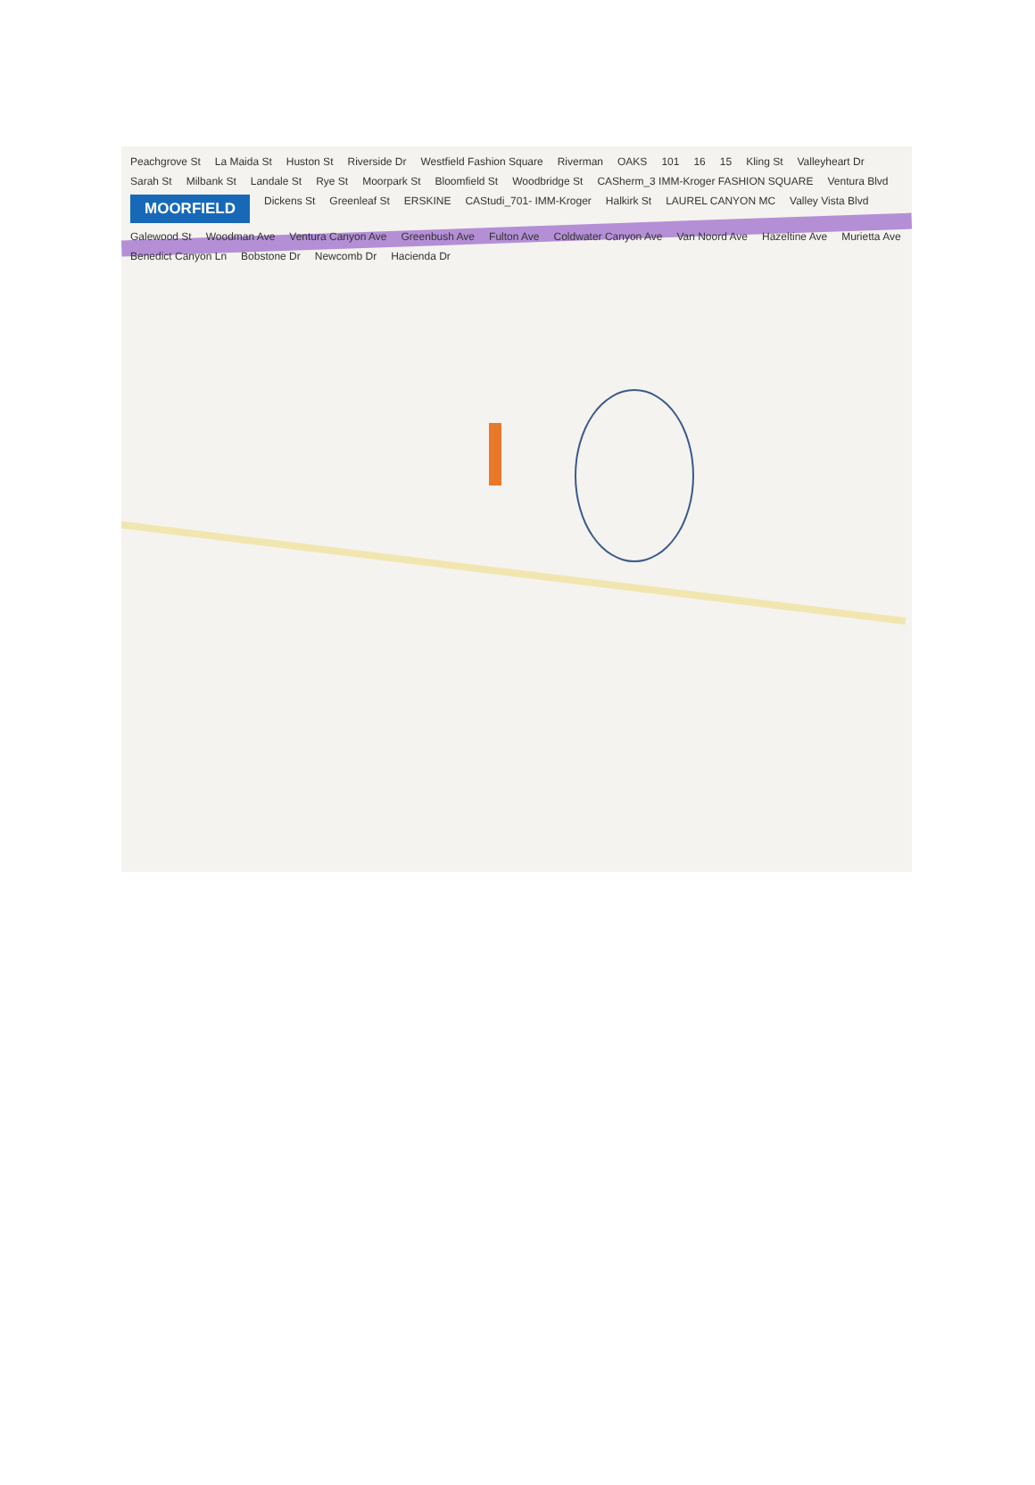Peachgrove St La Maida St Huston St Riverside Dr Westfield Fashion Square Riverman OAKS 101 16 15 Kling St Valleyheart Dr Sarah St Milbank St Landale St Rye St Moorpark St Bloomfield St Woodbridge St CASherm_3 IMM-Kroger FASHION SQUARE Ventura Blvd MOORFIELD Dickens St Greenleaf St ERSKINE CAStudi_701- IMM-Kroger Halkirk St LAUREL CANYON MC Valley Vista Blvd Galewood St Woodman Ave Ventura Canyon Ave Greenbush Ave Fulton Ave Coldwater Canyon Ave Van Noord Ave Hazeltine Ave Murietta Ave Benedict Canyon Ln Bobstone Dr Newcomb Dr Hacienda Dr